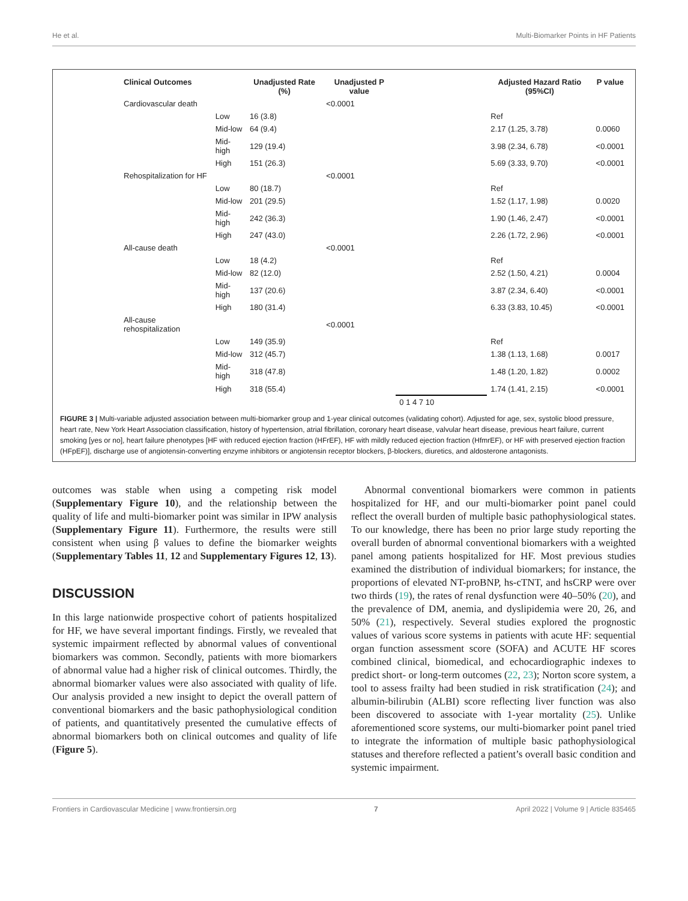He et al. Multi-Biomarker Points in HF Patients
| Clinical Outcomes | | Unadjusted Rate (%) | Unadjusted P value | | Adjusted Hazard Ratio (95%CI) | P value |
| --- | --- | --- | --- | --- | --- | --- |
| Cardiovascular death | | | <0.0001 | | | |
| | Low | 16 (3.8) | | | Ref | |
| | Mid-low | 64 (9.4) | | | 2.17 (1.25, 3.78) | 0.0060 |
| | Mid-high | 129 (19.4) | | | 3.98 (2.34, 6.78) | <0.0001 |
| | High | 151 (26.3) | | | 5.69 (3.33, 9.70) | <0.0001 |
| Rehospitalization for HF | | | <0.0001 | | | |
| | Low | 80 (18.7) | | | Ref | |
| | Mid-low | 201 (29.5) | | | 1.52 (1.17, 1.98) | 0.0020 |
| | Mid-high | 242 (36.3) | | | 1.90 (1.46, 2.47) | <0.0001 |
| | High | 247 (43.0) | | | 2.26 (1.72, 2.96) | <0.0001 |
| All-cause death | | | <0.0001 | | | |
| | Low | 18 (4.2) | | | Ref | |
| | Mid-low | 82 (12.0) | | | 2.52 (1.50, 4.21) | 0.0004 |
| | Mid-high | 137 (20.6) | | | 3.87 (2.34, 6.40) | <0.0001 |
| | High | 180 (31.4) | | | 6.33 (3.83, 10.45) | <0.0001 |
| All-cause rehospitalization | | | <0.0001 | | | |
| | Low | 149 (35.9) | | | Ref | |
| | Mid-low | 312 (45.7) | | | 1.38 (1.13, 1.68) | 0.0017 |
| | Mid-high | 318 (47.8) | | | 1.48 (1.20, 1.82) | 0.0002 |
| | High | 318 (55.4) | | | 1.74 (1.41, 2.15) | <0.0001 |
| | | | | 0 1 4 7 10 | | |
FIGURE 3 | Multi-variable adjusted association between multi-biomarker group and 1-year clinical outcomes (validating cohort). Adjusted for age, sex, systolic blood pressure, heart rate, New York Heart Association classification, history of hypertension, atrial fibrillation, coronary heart disease, valvular heart disease, previous heart failure, current smoking [yes or no], heart failure phenotypes [HF with reduced ejection fraction (HFrEF), HF with mildly reduced ejection fraction (HfmrEF), or HF with preserved ejection fraction (HFpEF)], discharge use of angiotensin-converting enzyme inhibitors or angiotensin receptor blockers, β-blockers, diuretics, and aldosterone antagonists.
outcomes was stable when using a competing risk model (Supplementary Figure 10), and the relationship between the quality of life and multi-biomarker point was similar in IPW analysis (Supplementary Figure 11). Furthermore, the results were still consistent when using β values to define the biomarker weights (Supplementary Tables 11, 12 and Supplementary Figures 12, 13).
DISCUSSION
In this large nationwide prospective cohort of patients hospitalized for HF, we have several important findings. Firstly, we revealed that systemic impairment reflected by abnormal values of conventional biomarkers was common. Secondly, patients with more biomarkers of abnormal value had a higher risk of clinical outcomes. Thirdly, the abnormal biomarker values were also associated with quality of life. Our analysis provided a new insight to depict the overall pattern of conventional biomarkers and the basic pathophysiological condition of patients, and quantitatively presented the cumulative effects of abnormal biomarkers both on clinical outcomes and quality of life (Figure 5).
Abnormal conventional biomarkers were common in patients hospitalized for HF, and our multi-biomarker point panel could reflect the overall burden of multiple basic pathophysiological states. To our knowledge, there has been no prior large study reporting the overall burden of abnormal conventional biomarkers with a weighted panel among patients hospitalized for HF. Most previous studies examined the distribution of individual biomarkers; for instance, the proportions of elevated NT-proBNP, hs-cTNT, and hsCRP were over two thirds (19), the rates of renal dysfunction were 40–50% (20), and the prevalence of DM, anemia, and dyslipidemia were 20, 26, and 50% (21), respectively. Several studies explored the prognostic values of various score systems in patients with acute HF: sequential organ function assessment score (SOFA) and ACUTE HF scores combined clinical, biomedical, and echocardiographic indexes to predict short- or long-term outcomes (22, 23); Norton score system, a tool to assess frailty had been studied in risk stratification (24); and albumin-bilirubin (ALBI) score reflecting liver function was also been discovered to associate with 1-year mortality (25). Unlike aforementioned score systems, our multi-biomarker point panel tried to integrate the information of multiple basic pathophysiological statuses and therefore reflected a patient’s overall basic condition and systemic impairment.
Frontiers in Cardiovascular Medicine | www.frontiersin.org 7 April 2022 | Volume 9 | Article 835465